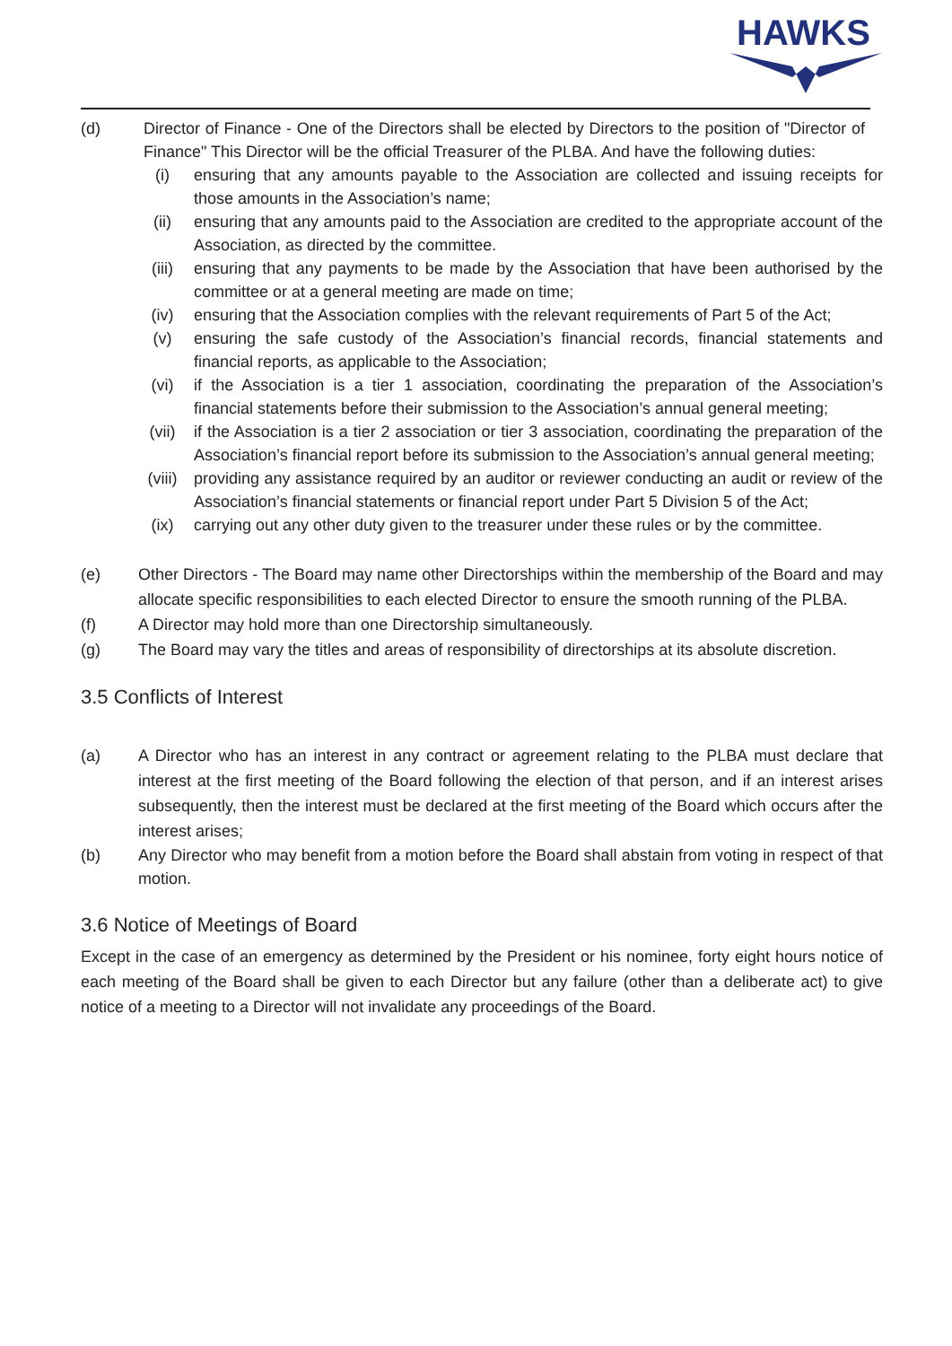HAWKS
(d) Director of Finance - One of the Directors shall be elected by Directors to the position of "Director of Finance" This Director will be the official Treasurer of the PLBA. And have the following duties:
(i) ensuring that any amounts payable to the Association are collected and issuing receipts for those amounts in the Association’s name;
(ii) ensuring that any amounts paid to the Association are credited to the appropriate account of the Association, as directed by the committee.
(iii) ensuring that any payments to be made by the Association that have been authorised by the committee or at a general meeting are made on time;
(iv) ensuring that the Association complies with the relevant requirements of Part 5 of the Act;
(v) ensuring the safe custody of the Association’s financial records, financial statements and financial reports, as applicable to the Association;
(vi) if the Association is a tier 1 association, coordinating the preparation of the Association’s financial statements before their submission to the Association’s annual general meeting;
(vii) if the Association is a tier 2 association or tier 3 association, coordinating the preparation of the Association’s financial report before its submission to the Association’s annual general meeting;
(viii) providing any assistance required by an auditor or reviewer conducting an audit or review of the Association’s financial statements or financial report under Part 5 Division 5 of the Act;
(ix) carrying out any other duty given to the treasurer under these rules or by the committee.
(e) Other Directors - The Board may name other Directorships within the membership of the Board and may allocate specific responsibilities to each elected Director to ensure the smooth running of the PLBA.
(f) A Director may hold more than one Directorship simultaneously.
(g) The Board may vary the titles and areas of responsibility of directorships at its absolute discretion.
3.5 Conflicts of Interest
(a) A Director who has an interest in any contract or agreement relating to the PLBA must declare that interest at the first meeting of the Board following the election of that person, and if an interest arises subsequently, then the interest must be declared at the first meeting of the Board which occurs after the interest arises;
(b) Any Director who may benefit from a motion before the Board shall abstain from voting in respect of that motion.
3.6 Notice of Meetings of Board
Except in the case of an emergency as determined by the President or his nominee, forty eight hours notice of each meeting of the Board shall be given to each Director but any failure (other than a deliberate act) to give notice of a meeting to a Director will not invalidate any proceedings of the Board.